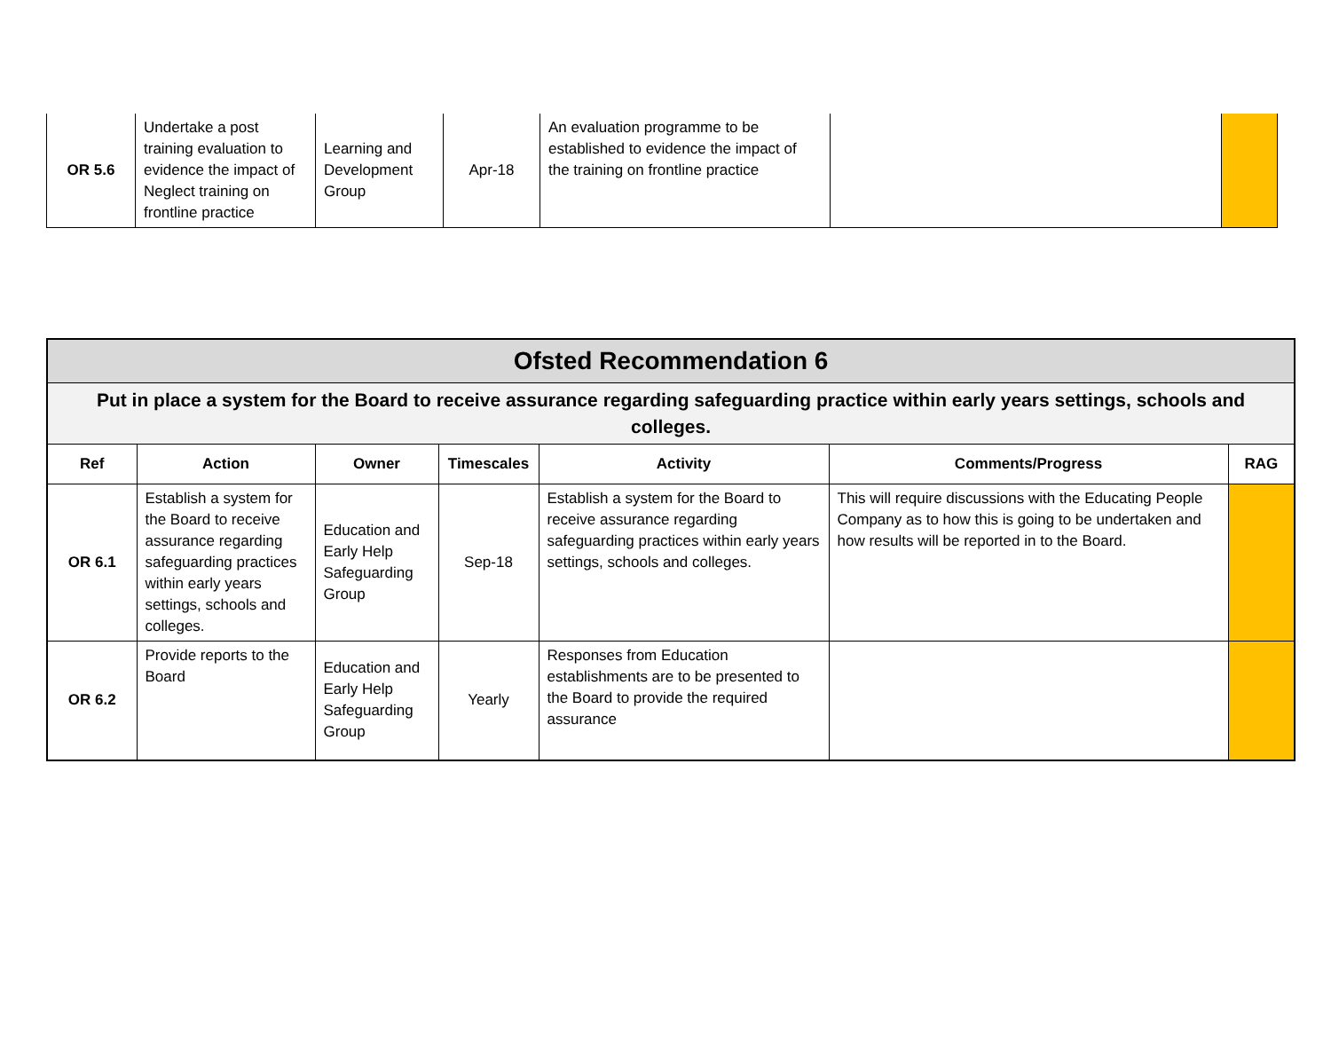| OR 5.6 | Undertake a post training evaluation to evidence the impact of Neglect training on frontline practice | Learning and Development Group | Apr-18 | An evaluation programme to be established to evidence the impact of the training on frontline practice | | |
| Ofsted Recommendation 6 | | | | | | |
| Put in place a system for the Board to receive assurance regarding safeguarding practice within early years settings, schools and colleges. | | | | | | |
| Ref | Action | Owner | Timescales | Activity | Comments/Progress | RAG |
| OR 6.1 | Establish a system for the Board to receive assurance regarding safeguarding practices within early years settings, schools and colleges. | Education and Early Help Safeguarding Group | Sep-18 | Establish a system for the Board to receive assurance regarding safeguarding practices within early years settings, schools and colleges. | This will require discussions with the Educating People Company as to how this is going to be undertaken and how results will be reported in to the Board. | |
| OR 6.2 | Provide reports to the Board | Education and Early Help Safeguarding Group | Yearly | Responses from Education establishments are to be presented to the Board to provide the required assurance | | |